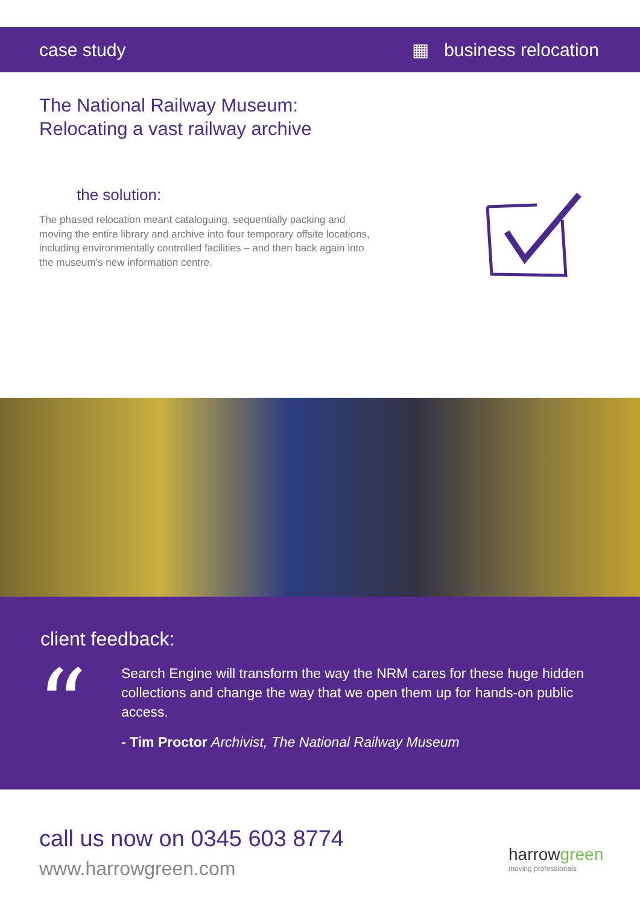case study ▦ business relocation
The National Railway Museum:
Relocating a vast railway archive
the solution:
The phased relocation meant cataloguing, sequentially packing and moving the entire library and archive into four temporary offsite locations, including environmentally controlled facilities – and then back again into the museum’s new information centre.
client feedback:
“
Search Engine will transform the way the NRM cares for these huge hidden collections and change the way that we open them up for hands-on public access.
- Tim Proctor Archivist, The National Railway Museum
call us now on 0345 603 8774
www.harrowgreen.com
harrowgreen
moving professionals